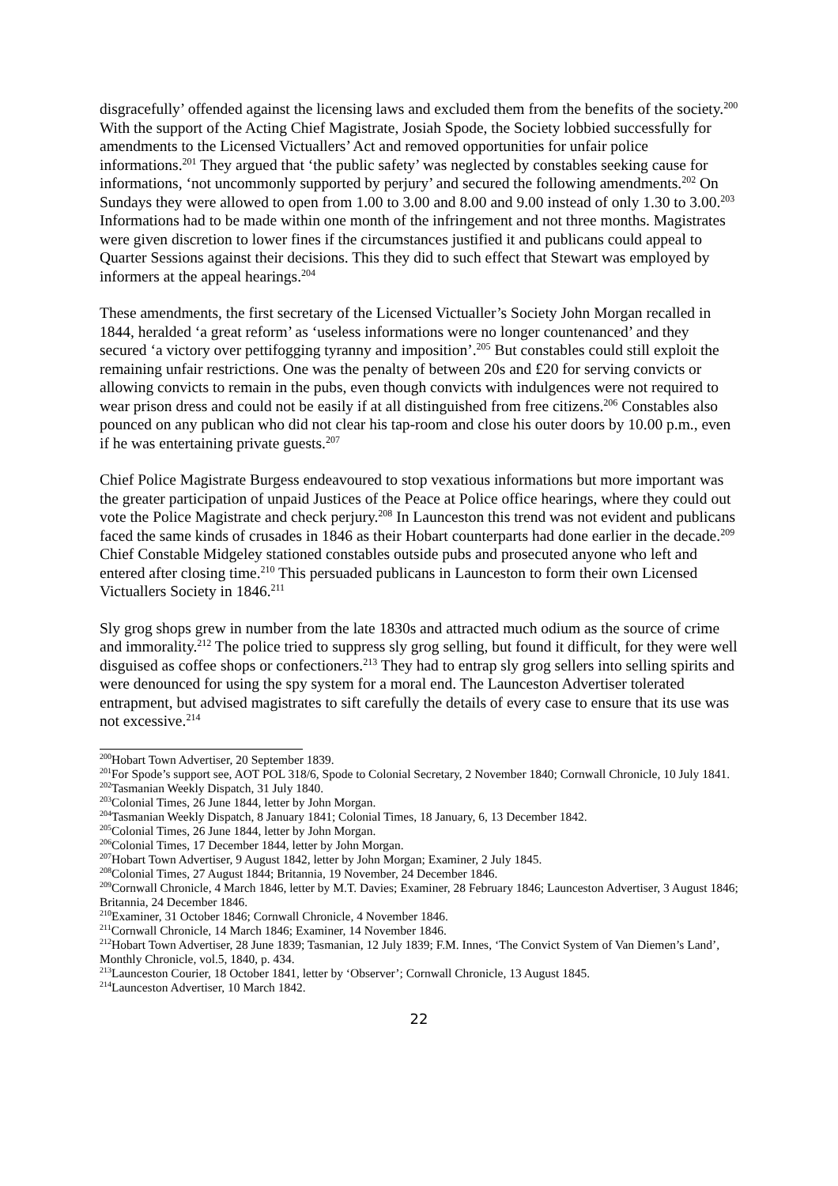disgracefully’ offended against the licensing laws and excluded them from the benefits of the society.<sup>200</sup> With the support of the Acting Chief Magistrate, Josiah Spode, the Society lobbied successfully for amendments to the Licensed Victuallers’ Act and removed opportunities for unfair police informations.<sup>201</sup> They argued that ‘the public safety’ was neglected by constables seeking cause for informations, ‘not uncommonly supported by perjury’ and secured the following amendments.<sup>202</sup> On Sundays they were allowed to open from 1.00 to 3.00 and 8.00 and 9.00 instead of only 1.30 to 3.00.<sup>203</sup> Informations had to be made within one month of the infringement and not three months. Magistrates were given discretion to lower fines if the circumstances justified it and publicans could appeal to Quarter Sessions against their decisions. This they did to such effect that Stewart was employed by informers at the appeal hearings.<sup>204</sup>
These amendments, the first secretary of the Licensed Victualler’s Society John Morgan recalled in 1844, heralded ‘a great reform’ as ‘useless informations were no longer countenanced’ and they secured ‘a victory over pettifogging tyranny and imposition’.<sup>205</sup> But constables could still exploit the remaining unfair restrictions. One was the penalty of between 20s and £20 for serving convicts or allowing convicts to remain in the pubs, even though convicts with indulgences were not required to wear prison dress and could not be easily if at all distinguished from free citizens.<sup>206</sup> Constables also pounced on any publican who did not clear his tap-room and close his outer doors by 10.00 p.m., even if he was entertaining private guests.<sup>207</sup>
Chief Police Magistrate Burgess endeavoured to stop vexatious informations but more important was the greater participation of unpaid Justices of the Peace at Police office hearings, where they could out vote the Police Magistrate and check perjury.<sup>208</sup> In Launceston this trend was not evident and publicans faced the same kinds of crusades in 1846 as their Hobart counterparts had done earlier in the decade.<sup>209</sup> Chief Constable Midgeley stationed constables outside pubs and prosecuted anyone who left and entered after closing time.<sup>210</sup> This persuaded publicans in Launceston to form their own Licensed Victuallers Society in 1846.<sup>211</sup>
Sly grog shops grew in number from the late 1830s and attracted much odium as the source of crime and immorality.<sup>212</sup> The police tried to suppress sly grog selling, but found it difficult, for they were well disguised as coffee shops or confectioners.<sup>213</sup> They had to entrap sly grog sellers into selling spirits and were denounced for using the spy system for a moral end. The Launceston Advertiser tolerated entrapment, but advised magistrates to sift carefully the details of every case to ensure that its use was not excessive.<sup>214</sup>
<sup>200</sup> Hobart Town Advertiser, 20 September 1839.
<sup>201</sup> For Spode’s support see, AOT POL 318/6, Spode to Colonial Secretary, 2 November 1840; Cornwall Chronicle, 10 July 1841.
<sup>202</sup> Tasmanian Weekly Dispatch, 31 July 1840.
<sup>203</sup> Colonial Times, 26 June 1844, letter by John Morgan.
<sup>204</sup> Tasmanian Weekly Dispatch, 8 January 1841; Colonial Times, 18 January, 6, 13 December 1842.
<sup>205</sup> Colonial Times, 26 June 1844, letter by John Morgan.
<sup>206</sup> Colonial Times, 17 December 1844, letter by John Morgan.
<sup>207</sup> Hobart Town Advertiser, 9 August 1842, letter by John Morgan; Examiner, 2 July 1845.
<sup>208</sup> Colonial Times, 27 August 1844; Britannia, 19 November, 24 December 1846.
<sup>209</sup> Cornwall Chronicle, 4 March 1846, letter by M.T. Davies; Examiner, 28 February 1846; Launceston Advertiser, 3 August 1846; Britannia, 24 December 1846.
<sup>210</sup> Examiner, 31 October 1846; Cornwall Chronicle, 4 November 1846.
<sup>211</sup> Cornwall Chronicle, 14 March 1846; Examiner, 14 November 1846.
<sup>212</sup> Hobart Town Advertiser, 28 June 1839; Tasmanian, 12 July 1839; F.M. Innes, ‘The Convict System of Van Diemen’s Land’, Monthly Chronicle, vol.5, 1840, p. 434.
<sup>213</sup> Launceston Courier, 18 October 1841, letter by ‘Observer’; Cornwall Chronicle, 13 August 1845.
<sup>214</sup> Launceston Advertiser, 10 March 1842.
22